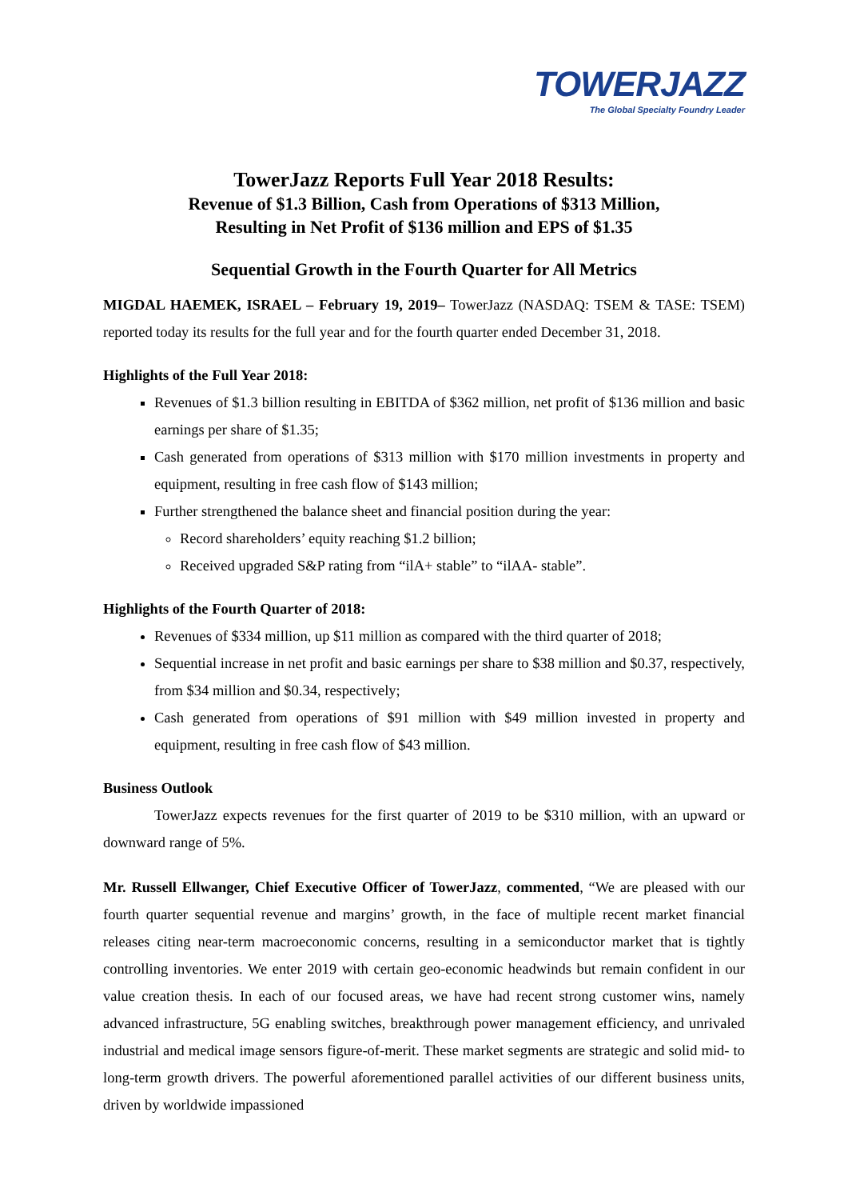TOWERJAZZ
The Global Specialty Foundry Leader
TowerJazz Reports Full Year 2018 Results:
Revenue of $1.3 Billion, Cash from Operations of $313 Million,
Resulting in Net Profit of $136 million and EPS of $1.35
Sequential Growth in the Fourth Quarter for All Metrics
MIGDAL HAEMEK, ISRAEL – February 19, 2019– TowerJazz (NASDAQ: TSEM & TASE: TSEM) reported today its results for the full year and for the fourth quarter ended December 31, 2018.
Highlights of the Full Year 2018:
Revenues of $1.3 billion resulting in EBITDA of $362 million, net profit of $136 million and basic earnings per share of $1.35;
Cash generated from operations of $313 million with $170 million investments in property and equipment, resulting in free cash flow of $143 million;
Further strengthened the balance sheet and financial position during the year:
Record shareholders’ equity reaching $1.2 billion;
Received upgraded S&P rating from “ilA+ stable” to “ilAA- stable”.
Highlights of the Fourth Quarter of 2018:
Revenues of $334 million, up $11 million as compared with the third quarter of 2018;
Sequential increase in net profit and basic earnings per share to $38 million and $0.37, respectively, from $34 million and $0.34, respectively;
Cash generated from operations of $91 million with $49 million invested in property and equipment, resulting in free cash flow of $43 million.
Business Outlook
TowerJazz expects revenues for the first quarter of 2019 to be $310 million, with an upward or downward range of 5%.
Mr. Russell Ellwanger, Chief Executive Officer of TowerJazz, commented, “We are pleased with our fourth quarter sequential revenue and margins’ growth, in the face of multiple recent market financial releases citing near-term macroeconomic concerns, resulting in a semiconductor market that is tightly controlling inventories. We enter 2019 with certain geo-economic headwinds but remain confident in our value creation thesis. In each of our focused areas, we have had recent strong customer wins, namely advanced infrastructure, 5G enabling switches, breakthrough power management efficiency, and unrivaled industrial and medical image sensors figure-of-merit. These market segments are strategic and solid mid- to long-term growth drivers. The powerful aforementioned parallel activities of our different business units, driven by worldwide impassioned